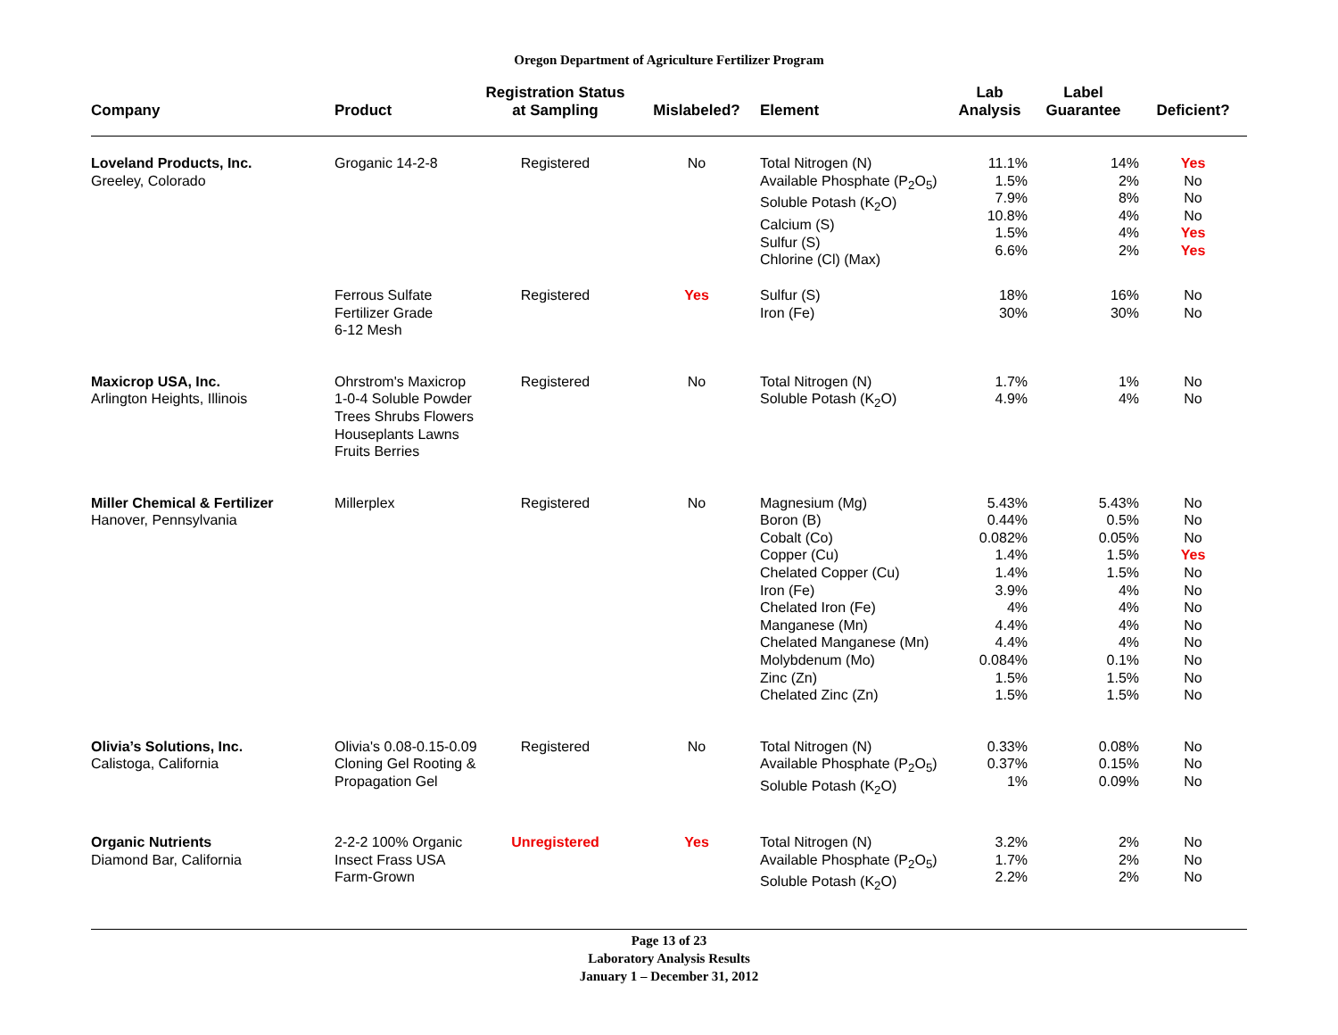Oregon Department of Agriculture Fertilizer Program
| Company | Product | Registration Status at Sampling | Mislabeled? | Element | Lab Analysis | Label Guarantee | Deficient? |
| --- | --- | --- | --- | --- | --- | --- | --- |
| Loveland Products, Inc. Greeley, Colorado | Groganic 14-2-8 | Registered | No | Total Nitrogen (N) Available Phosphate (P<sub>2</sub>O<sub>5</sub>) Soluble Potash (K<sub>2</sub>O) Calcium (S) Sulfur (S) Chlorine (Cl) (Max) | 11.1% 1.5% 7.9% 10.8% 1.5% 6.6% | 14% 2% 8% 4% 4% 2% | Yes No No No Yes Yes |
| | Ferrous Sulfate Fertilizer Grade 6-12 Mesh | Registered | Yes | Sulfur (S) Iron (Fe) | 18% 30% | 16% 30% | No No |
| Maxicrop USA, Inc. Arlington Heights, Illinois | Ohrstrom's Maxicrop 1-0-4 Soluble Powder Trees Shrubs Flowers Houseplants Lawns Fruits Berries | Registered | No | Total Nitrogen (N) Soluble Potash (K<sub>2</sub>O) | 1.7% 4.9% | 1% 4% | No No |
| Miller Chemical & Fertilizer Hanover, Pennsylvania | Millerplex | Registered | No | Magnesium (Mg) Boron (B) Cobalt (Co) Copper (Cu) Chelated Copper (Cu) Iron (Fe) Chelated Iron (Fe) Manganese (Mn) Chelated Manganese (Mn) Molybdenum (Mo) Zinc (Zn) Chelated Zinc (Zn) | 5.43% 0.44% 0.082% 1.4% 1.4% 3.9% 4% 4.4% 4.4% 0.084% 1.5% 1.5% | 5.43% 0.5% 0.05% 1.5% 1.5% 4% 4% 4% 4% 0.1% 1.5% 1.5% | No No No Yes No No No No No No No No |
| Olivia’s Solutions, Inc. Calistoga, California | Olivia's 0.08-0.15-0.09 Cloning Gel Rooting & Propagation Gel | Registered | No | Total Nitrogen (N) Available Phosphate (P<sub>2</sub>O<sub>5</sub>) Soluble Potash (K<sub>2</sub>O) | 0.33% 0.37% 1% | 0.08% 0.15% 0.09% | No No No |
| Organic Nutrients Diamond Bar, California | 2-2-2 100% Organic Insect Frass USA Farm-Grown | Unregistered | Yes | Total Nitrogen (N) Available Phosphate (P<sub>2</sub>O<sub>5</sub>) Soluble Potash (K<sub>2</sub>O) | 3.2% 1.7% 2.2% | 2% 2% 2% | No No No |
Page 13 of 23
Laboratory Analysis Results
January 1 – December 31, 2012